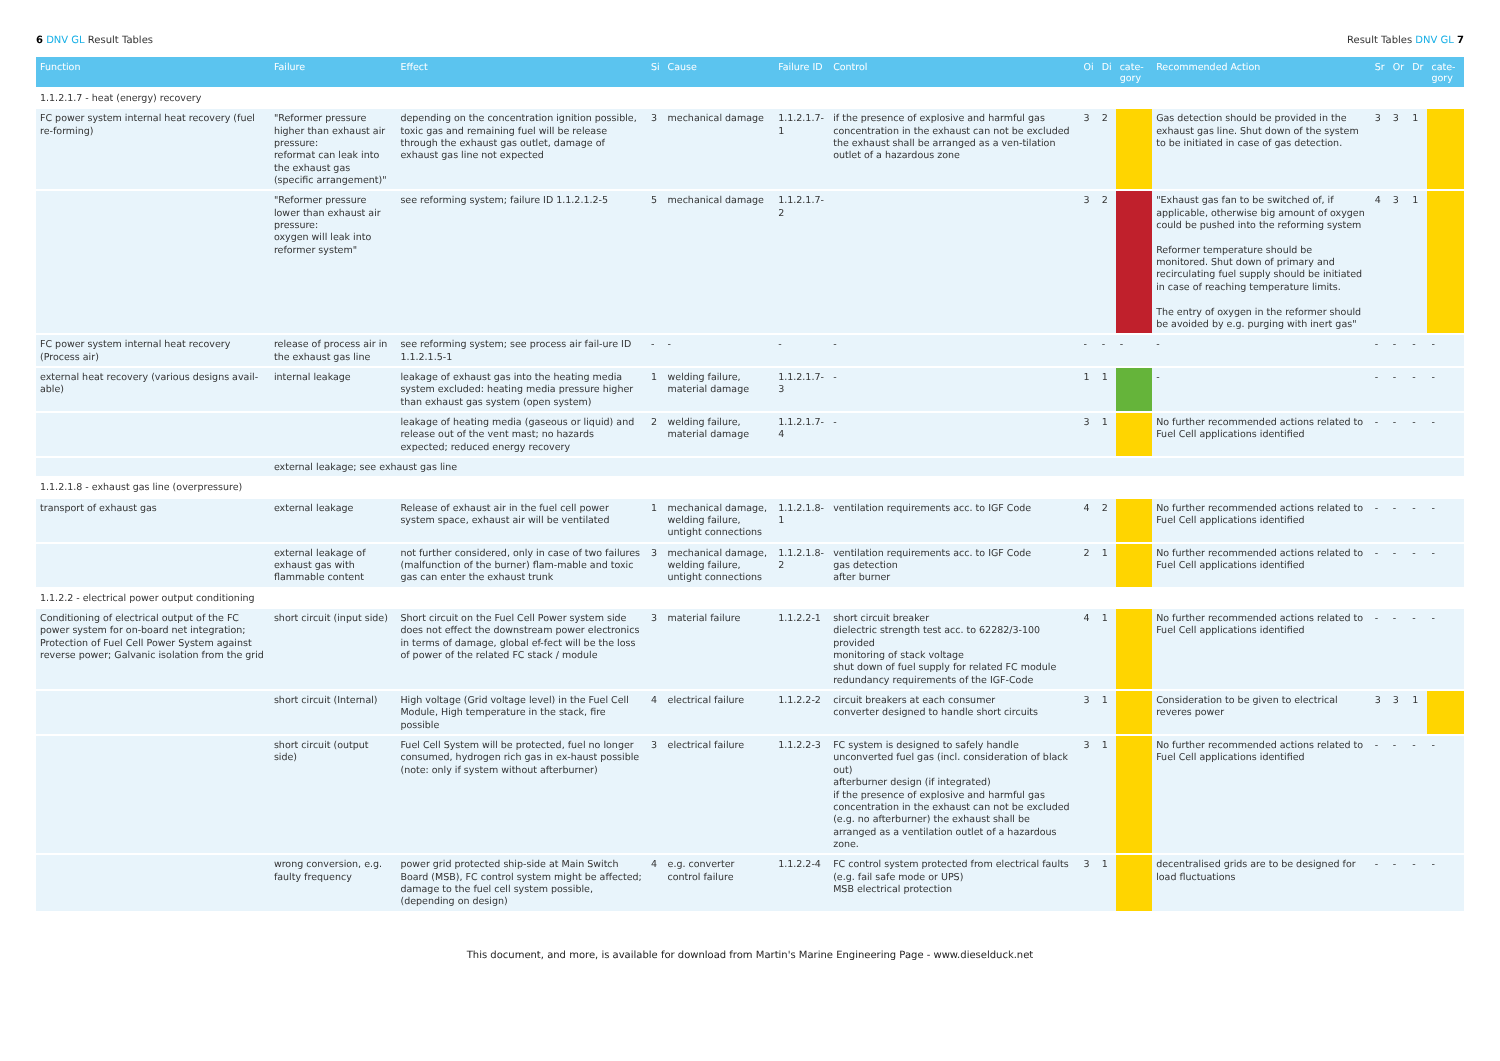6 DNV GL Result Tables Result Tables DNV GL 7
| Function | Failure | Effect | Si | Cause | Failure ID | Control | Oi | Di | cate-gory | Recommended Action | Sr | Or | Dr | cate-gory |
| --- | --- | --- | --- | --- | --- | --- | --- | --- | --- | --- | --- | --- | --- | --- |
| 1.1.2.1.7 - heat (energy) recovery | | | | | | | | | | | | | | |
| FC power system internal heat recovery (fuel re-forming) | "Reformer pressure higher than exhaust air pressure: reformat can leak into the exhaust gas (specific arrangement)" | depending on the concentration ignition possible, toxic gas and remaining fuel will be release through the exhaust gas outlet, damage of exhaust gas line not expected | 3 | mechanical damage | 1.1.2.1.7-1 | if the presence of explosive and harmful gas concentration in the exhaust can not be excluded the exhaust shall be arranged as a ven-tilation outlet of a hazardous zone | 3 | 2 | | Gas detection should be provided in the exhaust gas line. Shut down of the system to be initiated in case of gas detection. | 3 | 3 | 1 | |
| | "Reformer pressure lower than exhaust air pressure: oxygen will leak into reformer system" | see reforming system; failure ID 1.1.2.1.2-5 | 5 | mechanical damage | 1.1.2.1.7-2 | | 3 | 2 | | "Exhaust gas fan to be switched of, if applicable, otherwise big amount of oxygen could be pushed into the reforming system Reformer temperature should be monitored. Shut down of primary and recirculating fuel supply should be initiated in case of reaching temperature limits. The entry of oxygen in the reformer should be avoided by e.g. purging with inert gas" | 4 | 3 | 1 | |
| FC power system internal heat recovery (Process air) | release of process air in the exhaust gas line | see reforming system; see process air fail-ure ID 1.1.2.1.5-1 | - | - | - | - | - | - | - | - | - | - | - | - |
| external heat recovery (various designs avail-able) | internal leakage | leakage of exhaust gas into the heating media system excluded: heating media pressure higher than exhaust gas system (open system) | 1 | welding failure, material damage | 1.1.2.1.7-3 | - | 1 | 1 | | - | - | - | - | - |
| | | leakage of heating media (gaseous or liquid) and release out of the vent mast; no hazards expected; reduced energy recovery | 2 | welding failure, material damage | 1.1.2.1.7-4 | - | 3 | 1 | | No further recommended actions related to Fuel Cell applications identified | - | - | - | - |
| | external leakage; see exhaust gas line | | | | | | | | | | | | | |
| 1.1.2.1.8 - exhaust gas line (overpressure) | | | | | | | | | | | | | | |
| transport of exhaust gas | external leakage | Release of exhaust air in the fuel cell power system space, exhaust air will be ventilated | 1 | mechanical damage, welding failure, untight connections | 1.1.2.1.8-1 | ventilation requirements acc. to IGF Code | 4 | 2 | | No further recommended actions related to Fuel Cell applications identified | - | - | - | - |
| | external leakage of exhaust gas with flammable content | not further considered, only in case of two failures (malfunction of the burner) flam-mable and toxic gas can enter the exhaust trunk | 3 | mechanical damage, welding failure, untight connections | 1.1.2.1.8-2 | ventilation requirements acc. to IGF Code gas detection after burner | 2 | 1 | | No further recommended actions related to Fuel Cell applications identified | - | - | - | - |
| 1.1.2.2 - electrical power output conditioning | | | | | | | | | | | | | | |
| Conditioning of electrical output of the FC power system for on-board net integration; Protection of Fuel Cell Power System against reverse power; Galvanic isolation from the grid | short circuit (input side) | Short circuit on the Fuel Cell Power system side does not effect the downstream power electronics in terms of damage, global ef-fect will be the loss of power of the related FC stack / module | 3 | material failure | 1.1.2.2-1 | short circuit breaker dielectric strength test acc. to 62282/3-100 provided monitoring of stack voltage shut down of fuel supply for related FC module redundancy requirements of the IGF-Code | 4 | 1 | | No further recommended actions related to Fuel Cell applications identified | - | - | - | - |
| | short circuit (Internal) | High voltage (Grid voltage level) in the Fuel Cell Module, High temperature in the stack, fire possible | 4 | electrical failure | 1.1.2.2-2 | circuit breakers at each consumer converter designed to handle short circuits | 3 | 1 | | Consideration to be given to electrical reveres power | 3 | 3 | 1 | |
| | short circuit (output side) | Fuel Cell System will be protected, fuel no longer consumed, hydrogen rich gas in ex-haust possible (note: only if system without afterburner) | 3 | electrical failure | 1.1.2.2-3 | FC system is designed to safely handle unconverted fuel gas (incl. consideration of black out) afterburner design (if integrated) if the presence of explosive and harmful gas concentration in the exhaust can not be excluded (e.g. no afterburner) the exhaust shall be arranged as a ventilation outlet of a hazardous zone. | 3 | 1 | | No further recommended actions related to Fuel Cell applications identified | - | - | - | - |
| | wrong conversion, e.g. faulty frequency | power grid protected ship-side at Main Switch Board (MSB), FC control system might be affected; damage to the fuel cell system possible, (depending on design) | 4 | e.g. converter control failure | 1.1.2.2-4 | FC control system protected from electrical faults (e.g. fail safe mode or UPS) MSB electrical protection | 3 | 1 | | decentralised grids are to be designed for load fluctuations | - | - | - | - |
This document, and more, is available for download from Martin's Marine Engineering Page - www.dieselduck.net